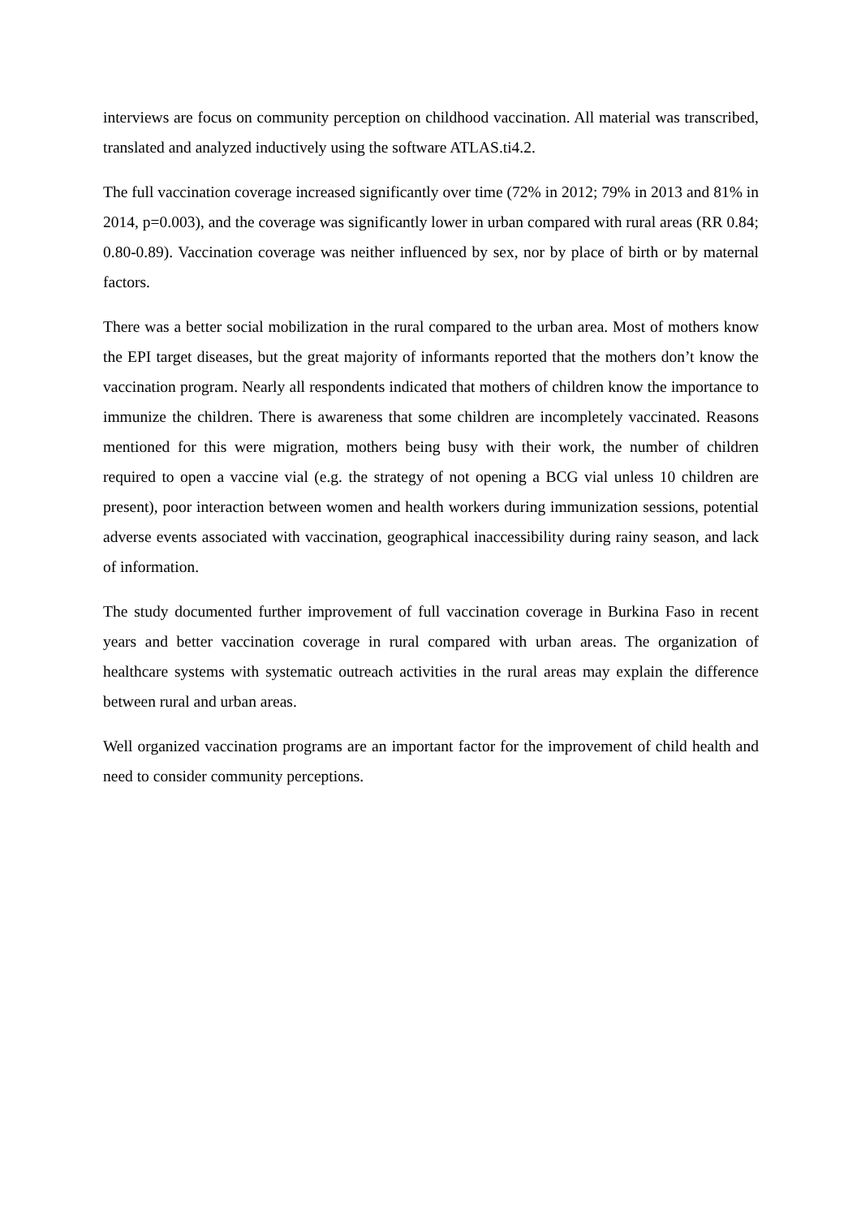interviews are focus on community perception on childhood vaccination. All material was transcribed, translated and analyzed inductively using the software ATLAS.ti4.2.
The full vaccination coverage increased significantly over time (72% in 2012; 79% in 2013 and 81% in 2014, p=0.003), and the coverage was significantly lower in urban compared with rural areas (RR 0.84; 0.80-0.89). Vaccination coverage was neither influenced by sex, nor by place of birth or by maternal factors.
There was a better social mobilization in the rural compared to the urban area. Most of mothers know the EPI target diseases, but the great majority of informants reported that the mothers don’t know the vaccination program. Nearly all respondents indicated that mothers of children know the importance to immunize the children. There is awareness that some children are incompletely vaccinated. Reasons mentioned for this were migration, mothers being busy with their work, the number of children required to open a vaccine vial (e.g. the strategy of not opening a BCG vial unless 10 children are present), poor interaction between women and health workers during immunization sessions, potential adverse events associated with vaccination, geographical inaccessibility during rainy season, and lack of information.
The study documented further improvement of full vaccination coverage in Burkina Faso in recent years and better vaccination coverage in rural compared with urban areas. The organization of healthcare systems with systematic outreach activities in the rural areas may explain the difference between rural and urban areas.
Well organized vaccination programs are an important factor for the improvement of child health and need to consider community perceptions.